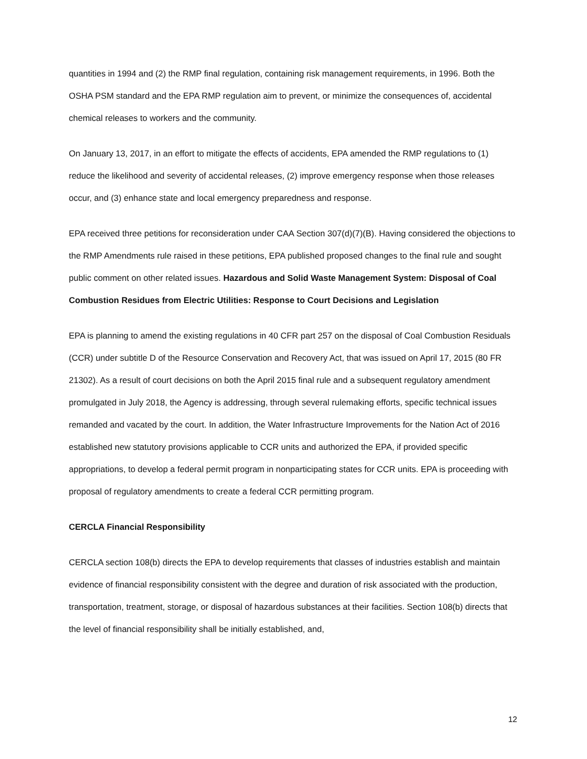quantities in 1994 and (2) the RMP final regulation, containing risk management requirements, in 1996. Both the OSHA PSM standard and the EPA RMP regulation aim to prevent, or minimize the consequences of, accidental chemical releases to workers and the community.
On January 13, 2017, in an effort to mitigate the effects of accidents, EPA amended the RMP regulations to (1) reduce the likelihood and severity of accidental releases, (2) improve emergency response when those releases occur, and (3) enhance state and local emergency preparedness and response.
EPA received three petitions for reconsideration under CAA Section 307(d)(7)(B). Having considered the objections to the RMP Amendments rule raised in these petitions, EPA published proposed changes to the final rule and sought public comment on other related issues. Hazardous and Solid Waste Management System: Disposal of Coal Combustion Residues from Electric Utilities: Response to Court Decisions and Legislation
EPA is planning to amend the existing regulations in 40 CFR part 257 on the disposal of Coal Combustion Residuals (CCR) under subtitle D of the Resource Conservation and Recovery Act, that was issued on April 17, 2015 (80 FR 21302). As a result of court decisions on both the April 2015 final rule and a subsequent regulatory amendment promulgated in July 2018, the Agency is addressing, through several rulemaking efforts, specific technical issues remanded and vacated by the court. In addition, the Water Infrastructure Improvements for the Nation Act of 2016 established new statutory provisions applicable to CCR units and authorized the EPA, if provided specific appropriations, to develop a federal permit program in nonparticipating states for CCR units. EPA is proceeding with proposal of regulatory amendments to create a federal CCR permitting program.
CERCLA Financial Responsibility
CERCLA section 108(b) directs the EPA to develop requirements that classes of industries establish and maintain evidence of financial responsibility consistent with the degree and duration of risk associated with the production, transportation, treatment, storage, or disposal of hazardous substances at their facilities. Section 108(b) directs that the level of financial responsibility shall be initially established, and,
12